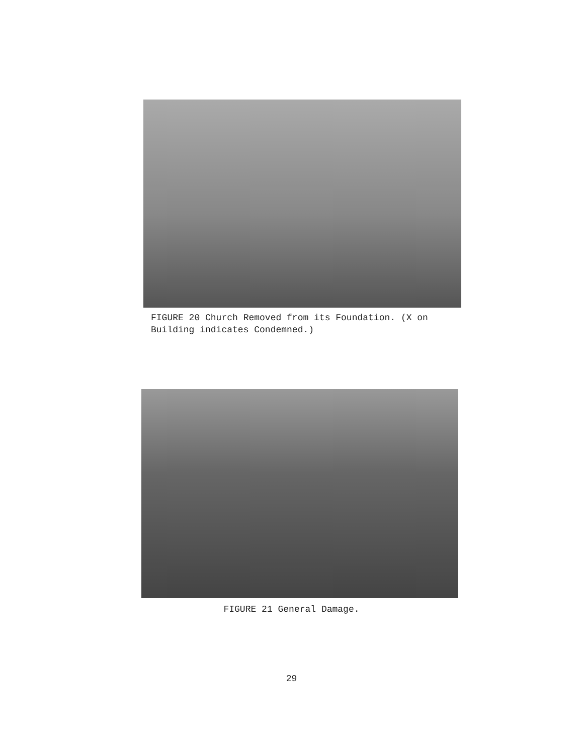FIGURE 20 Church Removed from its Foundation. (X on Building indicates Condemned.)
FIGURE 21 General Damage.
29